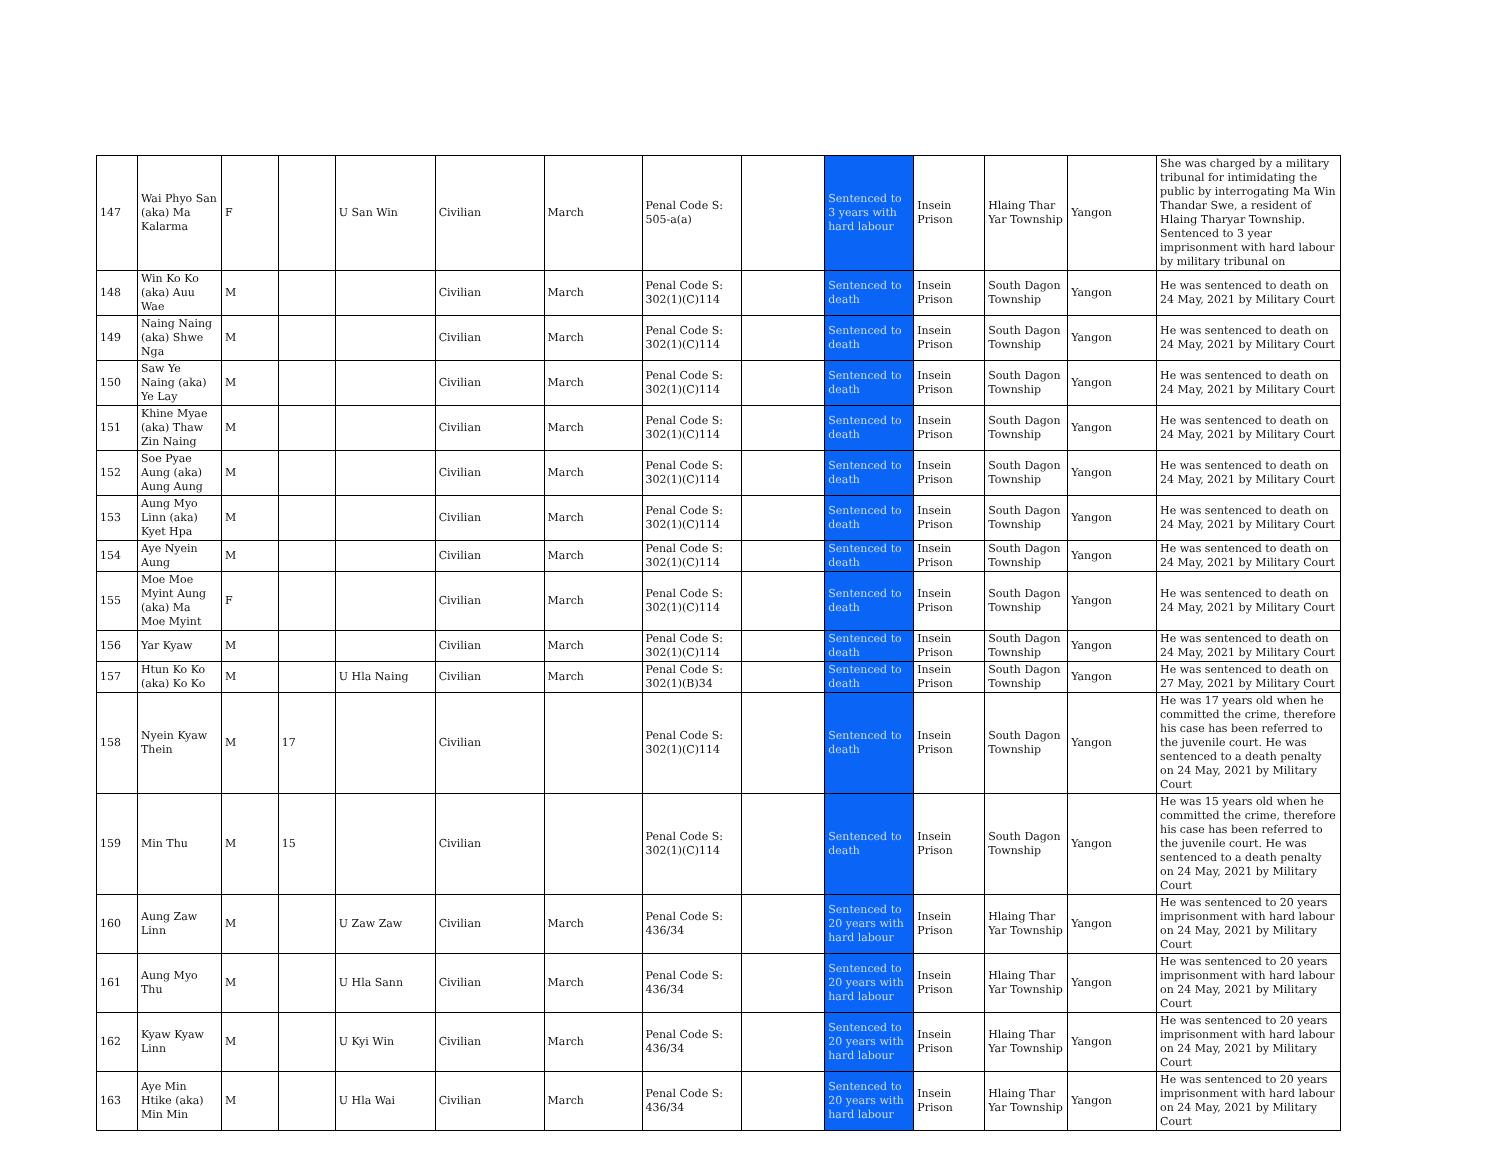| 147 | Wai Phyo San (aka) Ma Kalarma | F | | U San Win | Civilian | March | Penal Code S: 505-a(a) | | Sentenced to 3 years with hard labour | Insein Prison | Hlaing Thar Yar Township | Yangon | She was charged by a military tribunal for intimidating the public by interrogating Ma Win Thandar Swe, a resident of Hlaing Tharyar Township. Sentenced to 3 year imprisonment with hard labour by military tribunal on |
| 148 | Win Ko Ko (aka) Auu Wae | M | | | Civilian | March | Penal Code S: 302(1)(C)114 | | Sentenced to death | Insein Prison | South Dagon Township | Yangon | He was sentenced to death on 24 May, 2021 by Military Court |
| 149 | Naing Naing (aka) Shwe Nga | M | | | Civilian | March | Penal Code S: 302(1)(C)114 | | Sentenced to death | Insein Prison | South Dagon Township | Yangon | He was sentenced to death on 24 May, 2021 by Military Court |
| 150 | Saw Ye Naing (aka) Ye Lay | M | | | Civilian | March | Penal Code S: 302(1)(C)114 | | Sentenced to death | Insein Prison | South Dagon Township | Yangon | He was sentenced to death on 24 May, 2021 by Military Court |
| 151 | Khine Myae (aka) Thaw Zin Naing | M | | | Civilian | March | Penal Code S: 302(1)(C)114 | | Sentenced to death | Insein Prison | South Dagon Township | Yangon | He was sentenced to death on 24 May, 2021 by Military Court |
| 152 | Soe Pyae Aung (aka) Aung Aung | M | | | Civilian | March | Penal Code S: 302(1)(C)114 | | Sentenced to death | Insein Prison | South Dagon Township | Yangon | He was sentenced to death on 24 May, 2021 by Military Court |
| 153 | Aung Myo Linn (aka) Kyet Hpa | M | | | Civilian | March | Penal Code S: 302(1)(C)114 | | Sentenced to death | Insein Prison | South Dagon Township | Yangon | He was sentenced to death on 24 May, 2021 by Military Court |
| 154 | Aye Nyein Aung | M | | | Civilian | March | Penal Code S: 302(1)(C)114 | | Sentenced to death | Insein Prison | South Dagon Township | Yangon | He was sentenced to death on 24 May, 2021 by Military Court |
| 155 | Moe Moe Myint Aung (aka) Ma Moe Myint | F | | | Civilian | March | Penal Code S: 302(1)(C)114 | | Sentenced to death | Insein Prison | South Dagon Township | Yangon | He was sentenced to death on 24 May, 2021 by Military Court |
| 156 | Yar Kyaw | M | | | Civilian | March | Penal Code S: 302(1)(C)114 | | Sentenced to death | Insein Prison | South Dagon Township | Yangon | He was sentenced to death on 24 May, 2021 by Military Court |
| 157 | Htun Ko Ko (aka) Ko Ko | M | | U Hla Naing | Civilian | March | Penal Code S: 302(1)(B)34 | | Sentenced to death | Insein Prison | South Dagon Township | Yangon | He was sentenced to death on 27 May, 2021 by Military Court |
| 158 | Nyein Kyaw Thein | M | 17 | | Civilian | | Penal Code S: 302(1)(C)114 | | Sentenced to death | Insein Prison | South Dagon Township | Yangon | He was 17 years old when he committed the crime, therefore his case has been referred to the juvenile court. He was sentenced to a death penalty on 24 May, 2021 by Military Court |
| 159 | Min Thu | M | 15 | | Civilian | | Penal Code S: 302(1)(C)114 | | Sentenced to death | Insein Prison | South Dagon Township | Yangon | He was 15 years old when he committed the crime, therefore his case has been referred to the juvenile court. He was sentenced to a death penalty on 24 May, 2021 by Military Court |
| 160 | Aung Zaw Linn | M | | U Zaw Zaw | Civilian | March | Penal Code S: 436/34 | | Sentenced to 20 years with hard labour | Insein Prison | Hlaing Thar Yar Township | Yangon | He was sentenced to 20 years imprisonment with hard labour on 24 May, 2021 by Military Court |
| 161 | Aung Myo Thu | M | | U Hla Sann | Civilian | March | Penal Code S: 436/34 | | Sentenced to 20 years with hard labour | Insein Prison | Hlaing Thar Yar Township | Yangon | He was sentenced to 20 years imprisonment with hard labour on 24 May, 2021 by Military Court |
| 162 | Kyaw Kyaw Linn | M | | U Kyi Win | Civilian | March | Penal Code S: 436/34 | | Sentenced to 20 years with hard labour | Insein Prison | Hlaing Thar Yar Township | Yangon | He was sentenced to 20 years imprisonment with hard labour on 24 May, 2021 by Military Court |
| 163 | Aye Min Htike (aka) Min Min | M | | U Hla Wai | Civilian | March | Penal Code S: 436/34 | | Sentenced to 20 years with hard labour | Insein Prison | Hlaing Thar Yar Township | Yangon | He was sentenced to 20 years imprisonment with hard labour on 24 May, 2021 by Military Court |